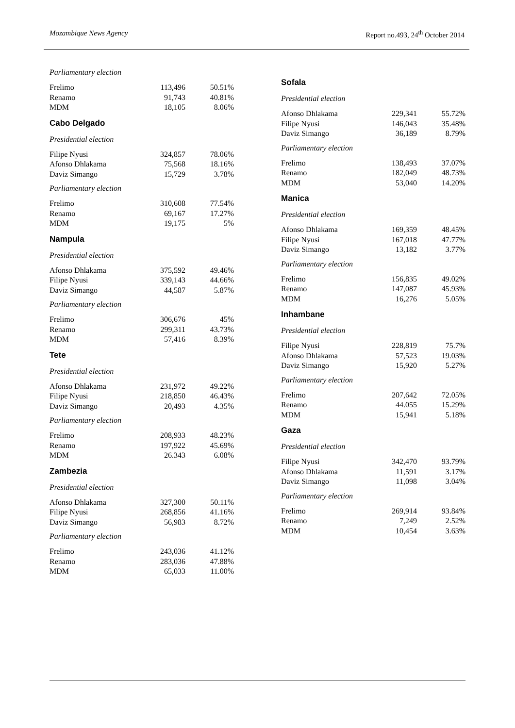Mozambique News Agency Report no.493, 24<sup>th</sup> October 2014
Parliamentary election
| Frelimo | 113,496 | 50.51% |
| Renamo | 91,743 | 40.81% |
| MDM | 18,105 | 8.06% |
Cabo Delgado
Presidential election
| Filipe Nyusi | 324,857 | 78.06% |
| Afonso Dhlakama | 75,568 | 18.16% |
| Daviz Simango | 15,729 | 3.78% |
Parliamentary election
| Frelimo | 310,608 | 77.54% |
| Renamo | 69,167 | 17.27% |
| MDM | 19,175 | 5% |
Nampula
Presidential election
| Afonso Dhlakama | 375,592 | 49.46% |
| Filipe Nyusi | 339,143 | 44.66% |
| Daviz Simango | 44,587 | 5.87% |
Parliamentary election
| Frelimo | 306,676 | 45% |
| Renamo | 299,311 | 43.73% |
| MDM | 57,416 | 8.39% |
Tete
Presidential election
| Afonso Dhlakama | 231,972 | 49.22% |
| Filipe Nyusi | 218,850 | 46.43% |
| Daviz Simango | 20,493 | 4.35% |
Parliamentary election
| Frelimo | 208,933 | 48.23% |
| Renamo | 197,922 | 45.69% |
| MDM | 26.343 | 6.08% |
Zambezia
Presidential election
| Afonso Dhlakama | 327,300 | 50.11% |
| Filipe Nyusi | 268,856 | 41.16% |
| Daviz Simango | 56,983 | 8.72% |
Parliamentary election
| Frelimo | 243,036 | 41.12% |
| Renamo | 283,036 | 47.88% |
| MDM | 65,033 | 11.00% |
Sofala
Presidential election
| Afonso Dhlakama | 229,341 | 55.72% |
| Filipe Nyusi | 146,043 | 35.48% |
| Daviz Simango | 36,189 | 8.79% |
Parliamentary election
| Frelimo | 138,493 | 37.07% |
| Renamo | 182,049 | 48.73% |
| MDM | 53,040 | 14.20% |
Manica
Presidential election
| Afonso Dhlakama | 169,359 | 48.45% |
| Filipe Nyusi | 167,018 | 47.77% |
| Daviz Simango | 13,182 | 3.77% |
Parliamentary election
| Frelimo | 156,835 | 49.02% |
| Renamo | 147,087 | 45.93% |
| MDM | 16,276 | 5.05% |
Inhambane
Presidential election
| Filipe Nyusi | 228,819 | 75.7% |
| Afonso Dhlakama | 57,523 | 19.03% |
| Daviz Simango | 15,920 | 5.27% |
Parliamentary election
| Frelimo | 207,642 | 72.05% |
| Renamo | 44.055 | 15.29% |
| MDM | 15,941 | 5.18% |
Gaza
Presidential election
| Filipe Nyusi | 342,470 | 93.79% |
| Afonso Dhlakama | 11,591 | 3.17% |
| Daviz Simango | 11,098 | 3.04% |
Parliamentary election
| Frelimo | 269,914 | 93.84% |
| Renamo | 7,249 | 2.52% |
| MDM | 10,454 | 3.63% |